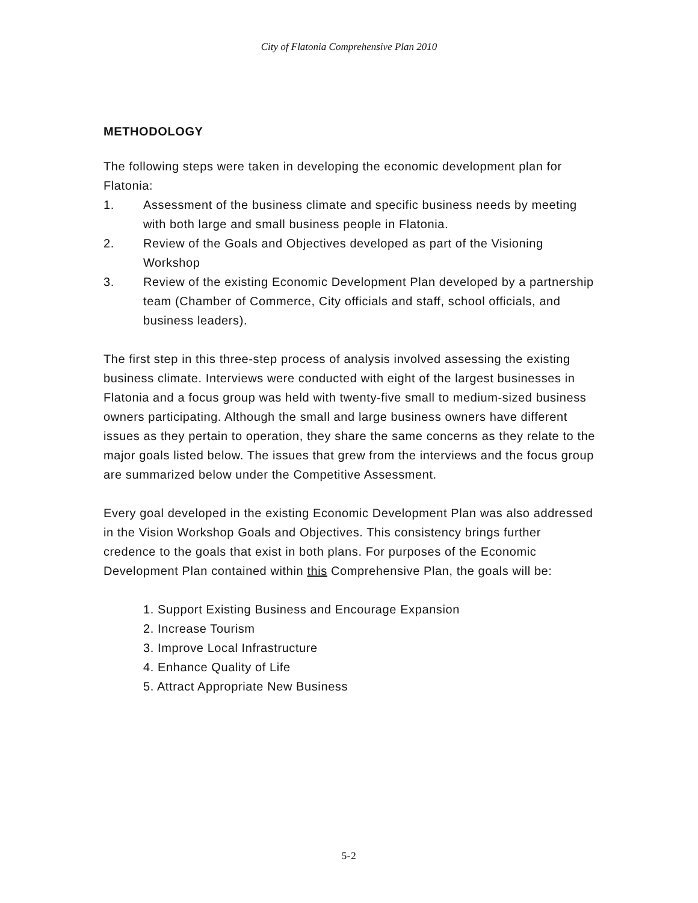City of Flatonia Comprehensive Plan 2010
METHODOLOGY
The following steps were taken in developing the economic development plan for Flatonia:
1. Assessment of the business climate and specific business needs by meeting with both large and small business people in Flatonia.
2. Review of the Goals and Objectives developed as part of the Visioning Workshop
3. Review of the existing Economic Development Plan developed by a partnership team (Chamber of Commerce, City officials and staff, school officials, and business leaders).
The first step in this three-step process of analysis involved assessing the existing business climate. Interviews were conducted with eight of the largest businesses in Flatonia and a focus group was held with twenty-five small to medium-sized business owners participating. Although the small and large business owners have different issues as they pertain to operation, they share the same concerns as they relate to the major goals listed below. The issues that grew from the interviews and the focus group are summarized below under the Competitive Assessment.
Every goal developed in the existing Economic Development Plan was also addressed in the Vision Workshop Goals and Objectives. This consistency brings further credence to the goals that exist in both plans. For purposes of the Economic Development Plan contained within this Comprehensive Plan, the goals will be:
1. Support Existing Business and Encourage Expansion
2. Increase Tourism
3. Improve Local Infrastructure
4. Enhance Quality of Life
5. Attract Appropriate New Business
5-2